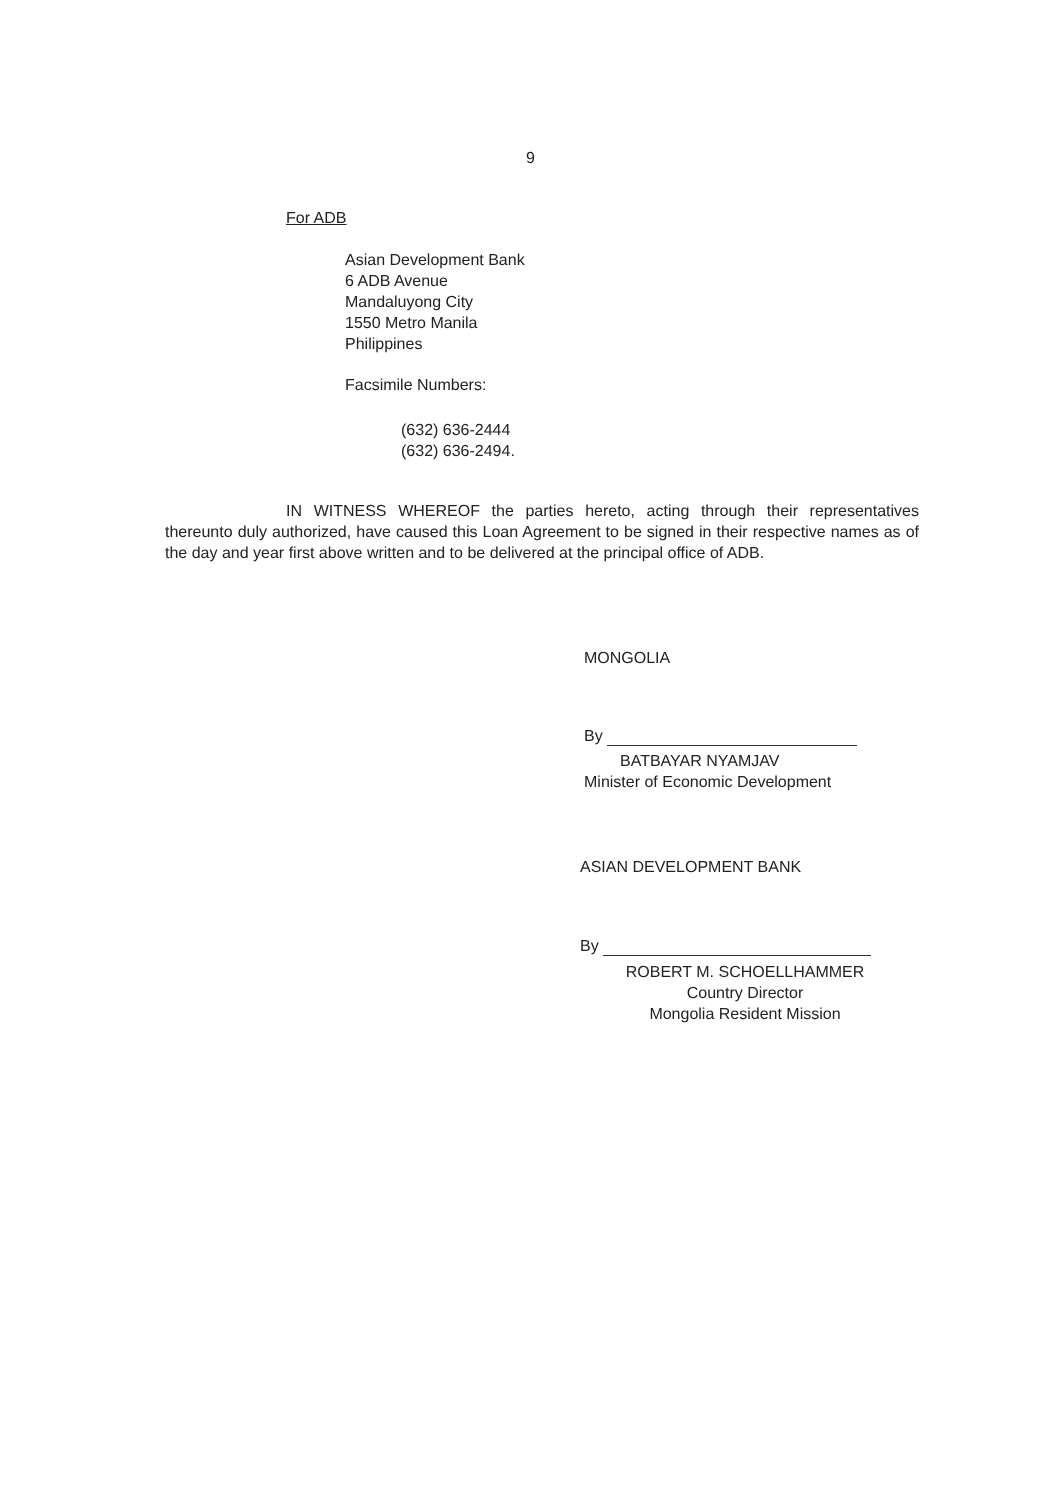9
For ADB
Asian Development Bank
6 ADB Avenue
Mandaluyong City
1550 Metro Manila
Philippines
Facsimile Numbers:
(632) 636-2444
(632) 636-2494.
IN WITNESS WHEREOF the parties hereto, acting through their representatives thereunto duly authorized, have caused this Loan Agreement to be signed in their respective names as of the day and year first above written and to be delivered at the principal office of ADB.
MONGOLIA
By
BATBAYAR NYAMJAV
Minister of Economic Development
ASIAN DEVELOPMENT BANK
By
ROBERT M. SCHOELLHAMMER
Country Director
Mongolia Resident Mission